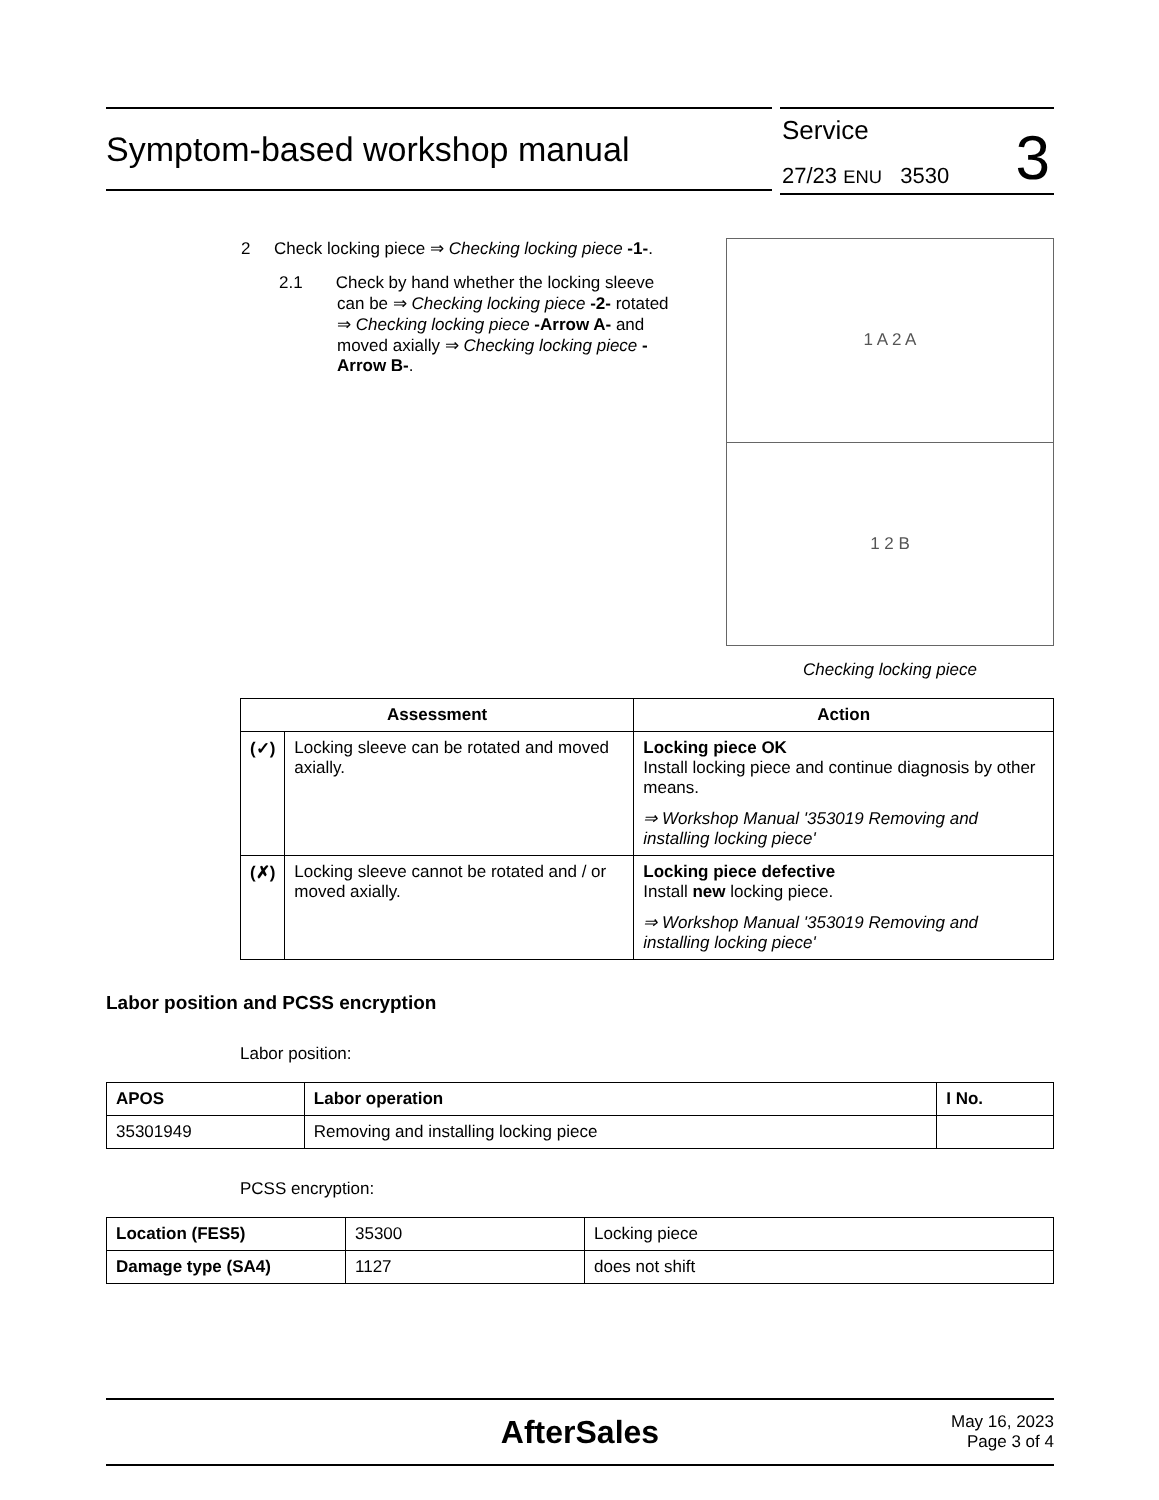Symptom-based workshop manual
Service
27/23 ENU 3530 3
2 Check locking piece ⇒ Checking locking piece -1-.
2.1 Check by hand whether the locking sleeve can be ⇒ Checking locking piece -2- rotated ⇒ Checking locking piece -Arrow A- and moved axially ⇒ Checking locking piece -Arrow B-.
1 A 2 A
1 2 B
Checking locking piece
| Assessment | | Action |
| --- | --- | --- |
| (✓) | Locking sleeve can be rotated and moved axially. | Locking piece OK Install locking piece and continue diagnosis by other means. ⇒ Workshop Manual '353019 Removing and installing locking piece' |
| (✗) | Locking sleeve cannot be rotated and / or moved axially. | Locking piece defective Install new locking piece. ⇒ Workshop Manual '353019 Removing and installing locking piece' |
Labor position and PCSS encryption
Labor position:
| APOS | Labor operation | I No. |
| --- | --- | --- |
| 35301949 | Removing and installing locking piece | |
PCSS encryption:
| Location (FES5) | 35300 | Locking piece |
| Damage type (SA4) | 1127 | does not shift |
AfterSales May 16, 2023
Page 3 of 4